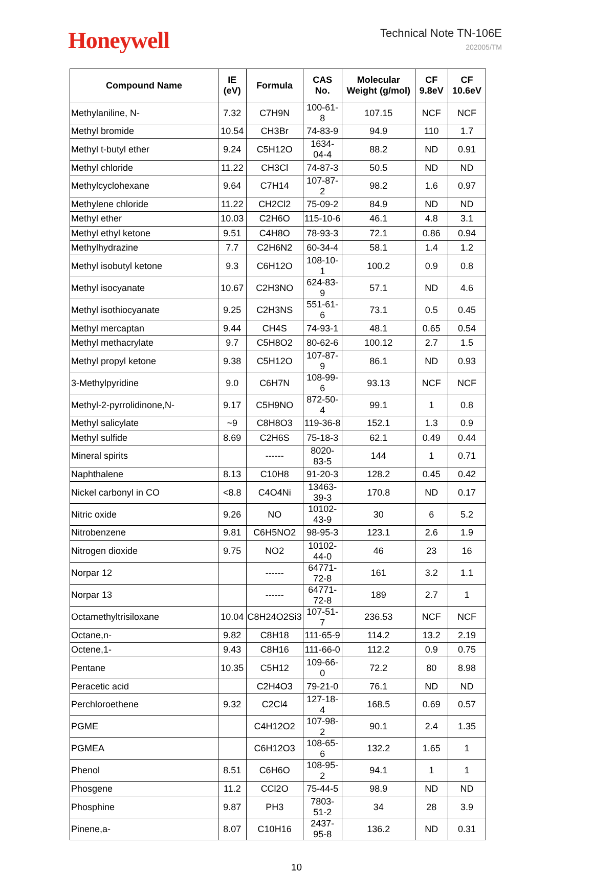Honeywell
Technical Note TN-106E
202005/TM
| Compound Name | IE (eV) | Formula | CAS No. | Molecular Weight (g/mol) | CF 9.8eV | CF 10.6eV |
| --- | --- | --- | --- | --- | --- | --- |
| Methylaniline, N- | 7.32 | C7H9N | 100-61-8 | 107.15 | NCF | NCF |
| Methyl bromide | 10.54 | CH3Br | 74-83-9 | 94.9 | 110 | 1.7 |
| Methyl t-butyl ether | 9.24 | C5H12O | 1634-04-4 | 88.2 | ND | 0.91 |
| Methyl chloride | 11.22 | CH3Cl | 74-87-3 | 50.5 | ND | ND |
| Methylcyclohexane | 9.64 | C7H14 | 107-87-2 | 98.2 | 1.6 | 0.97 |
| Methylene chloride | 11.22 | CH2Cl2 | 75-09-2 | 84.9 | ND | ND |
| Methyl ether | 10.03 | C2H6O | 115-10-6 | 46.1 | 4.8 | 3.1 |
| Methyl ethyl ketone | 9.51 | C4H8O | 78-93-3 | 72.1 | 0.86 | 0.94 |
| Methylhydrazine | 7.7 | C2H6N2 | 60-34-4 | 58.1 | 1.4 | 1.2 |
| Methyl isobutyl ketone | 9.3 | C6H12O | 108-10-1 | 100.2 | 0.9 | 0.8 |
| Methyl isocyanate | 10.67 | C2H3NO | 624-83-9 | 57.1 | ND | 4.6 |
| Methyl isothiocyanate | 9.25 | C2H3NS | 551-61-6 | 73.1 | 0.5 | 0.45 |
| Methyl mercaptan | 9.44 | CH4S | 74-93-1 | 48.1 | 0.65 | 0.54 |
| Methyl methacrylate | 9.7 | C5H8O2 | 80-62-6 | 100.12 | 2.7 | 1.5 |
| Methyl propyl ketone | 9.38 | C5H12O | 107-87-9 | 86.1 | ND | 0.93 |
| 3-Methylpyridine | 9.0 | C6H7N | 108-99-6 | 93.13 | NCF | NCF |
| Methyl-2-pyrrolidinone,N- | 9.17 | C5H9NO | 872-50-4 | 99.1 | 1 | 0.8 |
| Methyl salicylate | ~9 | C8H8O3 | 119-36-8 | 152.1 | 1.3 | 0.9 |
| Methyl sulfide | 8.69 | C2H6S | 75-18-3 | 62.1 | 0.49 | 0.44 |
| Mineral spirits | | ------ | 8020-83-5 | 144 | 1 | 0.71 |
| Naphthalene | 8.13 | C10H8 | 91-20-3 | 128.2 | 0.45 | 0.42 |
| Nickel carbonyl in CO | <8.8 | C4O4Ni | 13463-39-3 | 170.8 | ND | 0.17 |
| Nitric oxide | 9.26 | NO | 10102-43-9 | 30 | 6 | 5.2 |
| Nitrobenzene | 9.81 | C6H5NO2 | 98-95-3 | 123.1 | 2.6 | 1.9 |
| Nitrogen dioxide | 9.75 | NO2 | 10102-44-0 | 46 | 23 | 16 |
| Norpar 12 | | ------ | 64771-72-8 | 161 | 3.2 | 1.1 |
| Norpar 13 | | ------ | 64771-72-8 | 189 | 2.7 | 1 |
| Octamethyltrisiloxane | 10.04 | C8H24O2Si3 | 107-51-7 | 236.53 | NCF | NCF |
| Octane,n- | 9.82 | C8H18 | 111-65-9 | 114.2 | 13.2 | 2.19 |
| Octene,1- | 9.43 | C8H16 | 111-66-0 | 112.2 | 0.9 | 0.75 |
| Pentane | 10.35 | C5H12 | 109-66-0 | 72.2 | 80 | 8.98 |
| Peracetic acid | | C2H4O3 | 79-21-0 | 76.1 | ND | ND |
| Perchloroethene | 9.32 | C2Cl4 | 127-18-4 | 168.5 | 0.69 | 0.57 |
| PGME | | C4H12O2 | 107-98-2 | 90.1 | 2.4 | 1.35 |
| PGMEA | | C6H12O3 | 108-65-6 | 132.2 | 1.65 | 1 |
| Phenol | 8.51 | C6H6O | 108-95-2 | 94.1 | 1 | 1 |
| Phosgene | 11.2 | CCl2O | 75-44-5 | 98.9 | ND | ND |
| Phosphine | 9.87 | PH3 | 7803-51-2 | 34 | 28 | 3.9 |
| Pinene,a- | 8.07 | C10H16 | 2437-95-8 | 136.2 | ND | 0.31 |
10